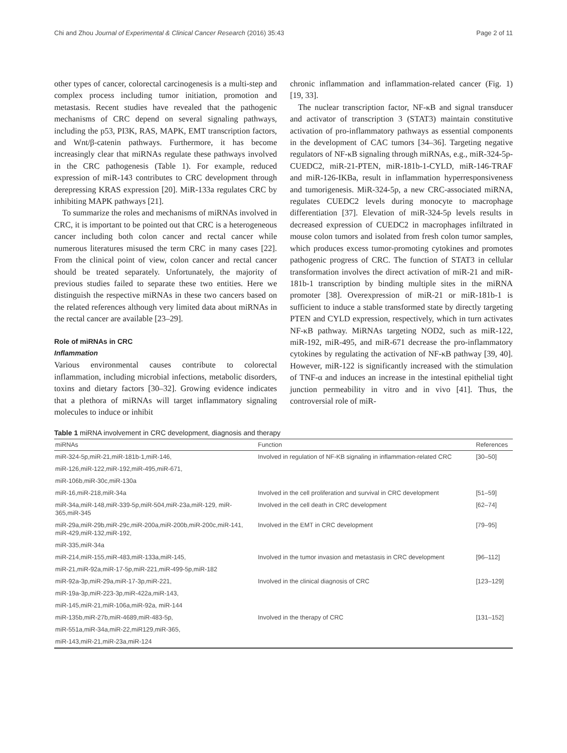Chi and Zhou Journal of Experimental & Clinical Cancer Research (2016) 35:43 Page 2 of 11
other types of cancer, colorectal carcinogenesis is a multi-step and complex process including tumor initiation, promotion and metastasis. Recent studies have revealed that the pathogenic mechanisms of CRC depend on several signaling pathways, including the p53, PI3K, RAS, MAPK, EMT transcription factors, and Wnt/β-catenin pathways. Furthermore, it has become increasingly clear that miRNAs regulate these pathways involved in the CRC pathogenesis (Table 1). For example, reduced expression of miR-143 contributes to CRC development through derepressing KRAS expression [20]. MiR-133a regulates CRC by inhibiting MAPK pathways [21].
To summarize the roles and mechanisms of miRNAs involved in CRC, it is important to be pointed out that CRC is a heterogeneous cancer including both colon cancer and rectal cancer while numerous literatures misused the term CRC in many cases [22]. From the clinical point of view, colon cancer and rectal cancer should be treated separately. Unfortunately, the majority of previous studies failed to separate these two entities. Here we distinguish the respective miRNAs in these two cancers based on the related references although very limited data about miRNAs in the rectal cancer are available [23–29].
Role of miRNAs in CRC
Inflammation
Various environmental causes contribute to colorectal inflammation, including microbial infections, metabolic disorders, toxins and dietary factors [30–32]. Growing evidence indicates that a plethora of miRNAs will target inflammatory signaling molecules to induce or inhibit
chronic inflammation and inflammation-related cancer (Fig. 1) [19, 33].
The nuclear transcription factor, NF-κB and signal transducer and activator of transcription 3 (STAT3) maintain constitutive activation of pro-inflammatory pathways as essential components in the development of CAC tumors [34–36]. Targeting negative regulators of NF-κB signaling through miRNAs, e.g., miR-324-5p-CUEDC2, miR-21-PTEN, miR-181b-1-CYLD, miR-146-TRAF and miR-126-IKBa, result in inflammation hyperresponsiveness and tumorigenesis. MiR-324-5p, a new CRC-associated miRNA, regulates CUEDC2 levels during monocyte to macrophage differentiation [37]. Elevation of miR-324-5p levels results in decreased expression of CUEDC2 in macrophages infiltrated in mouse colon tumors and isolated from fresh colon tumor samples, which produces excess tumor-promoting cytokines and promotes pathogenic progress of CRC. The function of STAT3 in cellular transformation involves the direct activation of miR-21 and miR-181b-1 transcription by binding multiple sites in the miRNA promoter [38]. Overexpression of miR-21 or miR-181b-1 is sufficient to induce a stable transformed state by directly targeting PTEN and CYLD expression, respectively, which in turn activates NF-κB pathway. MiRNAs targeting NOD2, such as miR-122, miR-192, miR-495, and miR-671 decrease the pro-inflammatory cytokines by regulating the activation of NF-κB pathway [39, 40]. However, miR-122 is significantly increased with the stimulation of TNF-α and induces an increase in the intestinal epithelial tight junction permeability in vitro and in vivo [41]. Thus, the controversial role of miR-
Table 1 miRNA involvement in CRC development, diagnosis and therapy
| miRNAs | Function | References |
| --- | --- | --- |
| miR-324-5p,miR-21,miR-181b-1,miR-146, | Involved in regulation of NF-KB signaling in inflammation-related CRC | [30–50] |
| miR-126,miR-122,miR-192,miR-495,miR-671, | | |
| miR-106b,miR-30c,miR-130a | | |
| miR-16,miR-218,miR-34a | Involved in the cell proliferation and survival in CRC development | [51–59] |
| miR-34a,miR-148,miR-339-5p,miR-504,miR-23a,miR-129, miR-365,miR-345 | Involved in the cell death in CRC development | [62–74] |
| miR-29a,miR-29b,miR-29c,miR-200a,miR-200b,miR-200c,miR-141, miR-429,miR-132,miR-192, | Involved in the EMT in CRC development | [79–95] |
| miR-335,miR-34a | | |
| miR-214,miR-155,miR-483,miR-133a,miR-145, | Involved in the tumor invasion and metastasis in CRC development | [96–112] |
| miR-21,miR-92a,miR-17-5p,miR-221,miR-499-5p,miR-182 | | |
| miR-92a-3p,miR-29a,miR-17-3p,miR-221, | Involved in the clinical diagnosis of CRC | [123–129] |
| miR-19a-3p,miR-223-3p,miR-422a,miR-143, | | |
| miR-145,miR-21,miR-106a,miR-92a, miR-144 | | |
| miR-135b,miR-27b,miR-4689,miR-483-5p, | Involved in the therapy of CRC | [131–152] |
| miR-551a,miR-34a,miR-22,miR129,miR-365, | | |
| miR-143,miR-21,miR-23a,miR-124 | | |